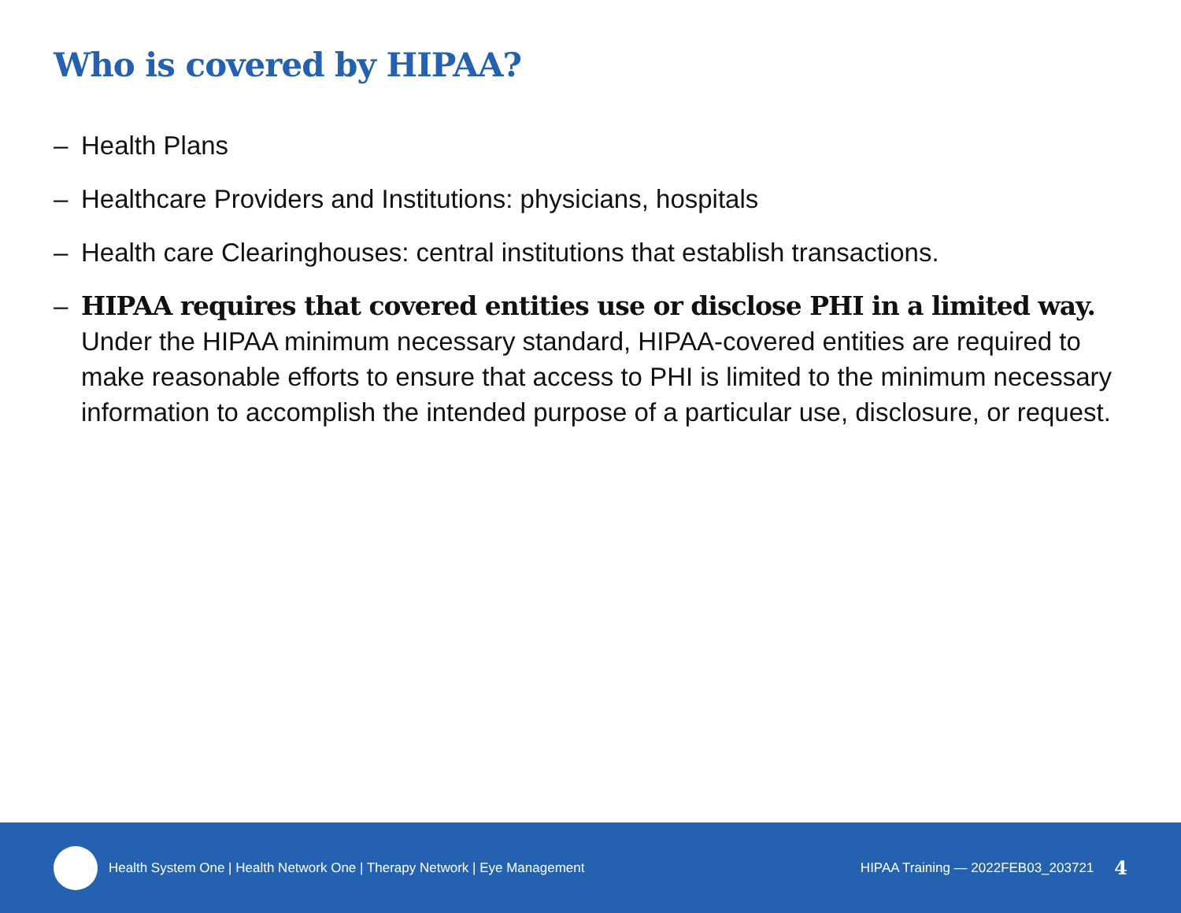Who is covered by HIPAA?
– Health Plans
– Healthcare Providers and Institutions: physicians, hospitals
– Health care Clearinghouses: central institutions that establish transactions.
– HIPAA requires that covered entities use or disclose PHI in a limited way.
Under the HIPAA minimum necessary standard, HIPAA-covered entities are required to make reasonable efforts to ensure that access to PHI is limited to the minimum necessary information to accomplish the intended purpose of a particular use, disclosure, or request.
Health System One | Health Network One | Therapy Network | Eye Management HIPAA Training — 2022FEB03_203721 4